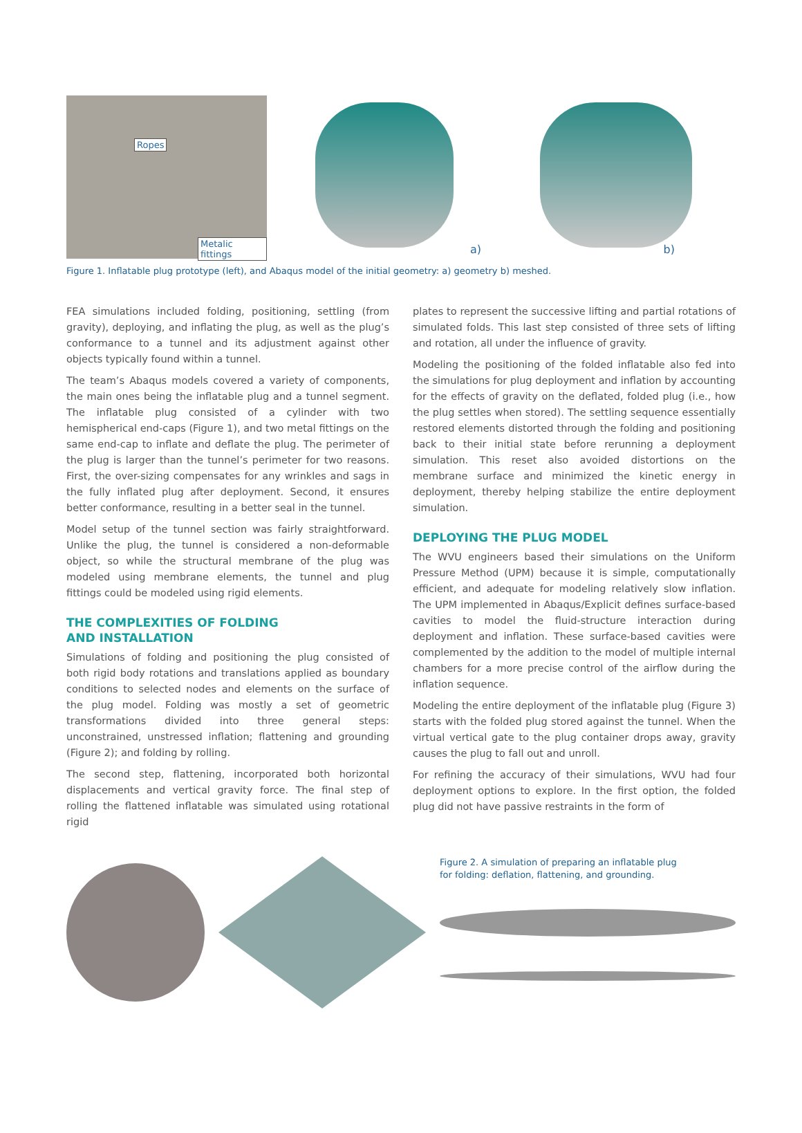Ropes
Metalic fittings
a)
b)
Figure 1. Inflatable plug prototype (left), and Abaqus model of the initial geometry: a) geometry b) meshed.
FEA simulations included folding, positioning, settling (from gravity), deploying, and inflating the plug, as well as the plug’s conformance to a tunnel and its adjustment against other objects typically found within a tunnel.
The team’s Abaqus models covered a variety of components, the main ones being the inflatable plug and a tunnel segment. The inflatable plug consisted of a cylinder with two hemispherical end-caps (Figure 1), and two metal fittings on the same end-cap to inflate and deflate the plug. The perimeter of the plug is larger than the tunnel’s perimeter for two reasons. First, the over-sizing compensates for any wrinkles and sags in the fully inflated plug after deployment. Second, it ensures better conformance, resulting in a better seal in the tunnel.
Model setup of the tunnel section was fairly straightforward. Unlike the plug, the tunnel is considered a non-deformable object, so while the structural membrane of the plug was modeled using membrane elements, the tunnel and plug fittings could be modeled using rigid elements.
THE COMPLEXITIES OF FOLDING
AND INSTALLATION
Simulations of folding and positioning the plug consisted of both rigid body rotations and translations applied as boundary conditions to selected nodes and elements on the surface of the plug model. Folding was mostly a set of geometric transformations divided into three general steps: unconstrained, unstressed inflation; flattening and grounding (Figure 2); and folding by rolling.
The second step, flattening, incorporated both horizontal displacements and vertical gravity force. The final step of rolling the flattened inflatable was simulated using rotational rigid
plates to represent the successive lifting and partial rotations of simulated folds. This last step consisted of three sets of lifting and rotation, all under the influence of gravity.
Modeling the positioning of the folded inflatable also fed into the simulations for plug deployment and inflation by accounting for the effects of gravity on the deflated, folded plug (i.e., how the plug settles when stored). The settling sequence essentially restored elements distorted through the folding and positioning back to their initial state before rerunning a deployment simulation. This reset also avoided distortions on the membrane surface and minimized the kinetic energy in deployment, thereby helping stabilize the entire deployment simulation.
DEPLOYING THE PLUG MODEL
The WVU engineers based their simulations on the Uniform Pressure Method (UPM) because it is simple, computationally efficient, and adequate for modeling relatively slow inflation. The UPM implemented in Abaqus/Explicit defines surface-based cavities to model the fluid-structure interaction during deployment and inflation. These surface-based cavities were complemented by the addition to the model of multiple internal chambers for a more precise control of the airflow during the inflation sequence.
Modeling the entire deployment of the inflatable plug (Figure 3) starts with the folded plug stored against the tunnel. When the virtual vertical gate to the plug container drops away, gravity causes the plug to fall out and unroll.
For refining the accuracy of their simulations, WVU had four deployment options to explore. In the first option, the folded plug did not have passive restraints in the form of
Figure 2. A simulation of preparing an inflatable plug
for folding: deflation, flattening, and grounding.